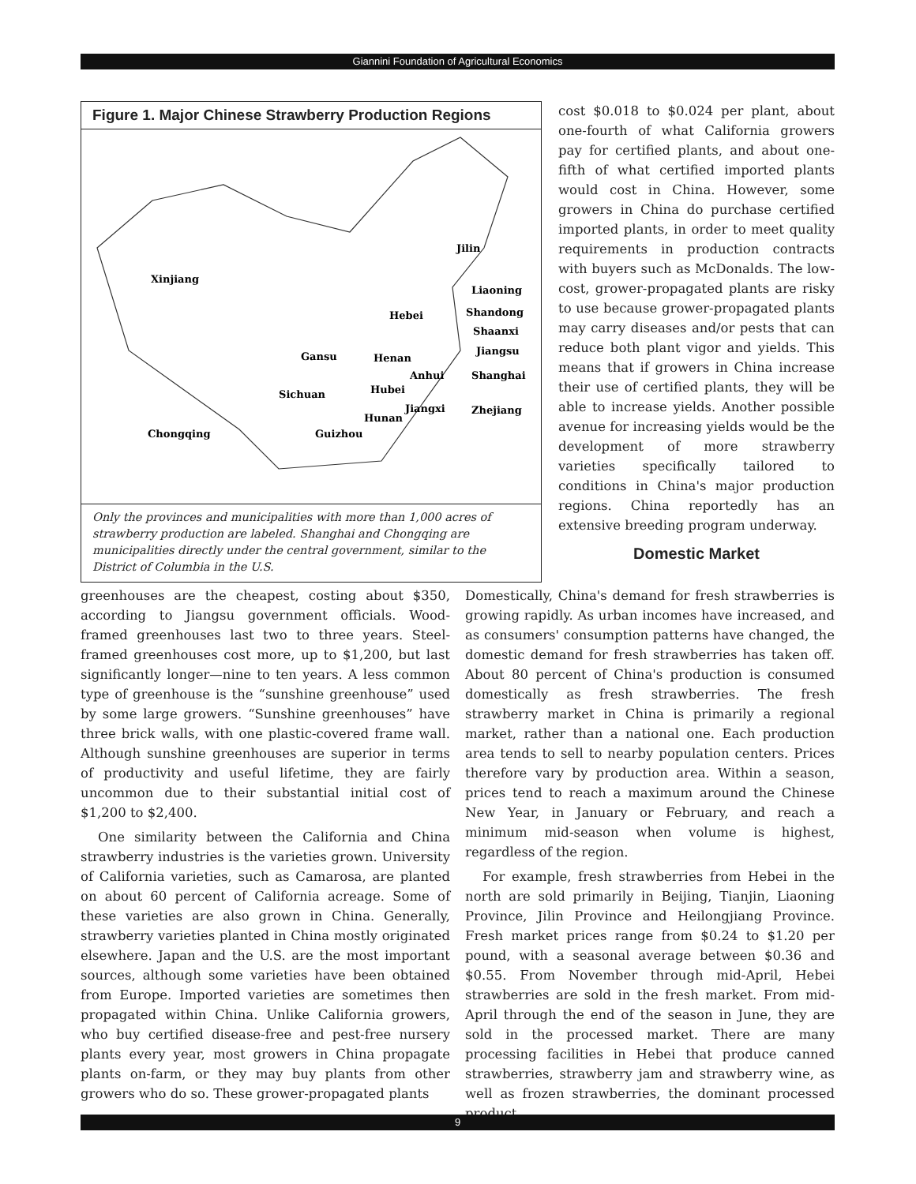Giannini Foundation of Agricultural Economics
Figure 1. Major Chinese Strawberry Production Regions
Xinjiang
Jilin
Liaoning
Shandong
Shaanxi
Jiangsu
Shanghai
Zhejiang
Hebei
Gansu
Henan
Anhui
Hubei
Sichuan
Jiangxi
Hunan
Chongqing
Guizhou
Only the provinces and municipalities with more than 1,000 acres of strawberry production are labeled. Shanghai and Chongqing are municipalities directly under the central government, similar to the District of Columbia in the U.S.
cost $0.018 to $0.024 per plant, about one-fourth of what California growers pay for certified plants, and about one-fifth of what certified imported plants would cost in China. However, some growers in China do purchase certified imported plants, in order to meet quality requirements in production contracts with buyers such as McDonalds. The low-cost, grower-propagated plants are risky to use because grower-propagated plants may carry diseases and/or pests that can reduce both plant vigor and yields. This means that if growers in China increase their use of certified plants, they will be able to increase yields. Another possible avenue for increasing yields would be the development of more strawberry varieties specifically tailored to conditions in China's major production regions. China reportedly has an extensive breeding program underway.
Domestic Market
greenhouses are the cheapest, costing about $350, according to Jiangsu government officials. Wood-framed greenhouses last two to three years. Steel-framed greenhouses cost more, up to $1,200, but last significantly longer—nine to ten years. A less common type of greenhouse is the “sunshine greenhouse” used by some large growers. “Sunshine greenhouses” have three brick walls, with one plastic-covered frame wall. Although sunshine greenhouses are superior in terms of productivity and useful lifetime, they are fairly uncommon due to their substantial initial cost of $1,200 to $2,400.
One similarity between the California and China strawberry industries is the varieties grown. University of California varieties, such as Camarosa, are planted on about 60 percent of California acreage. Some of these varieties are also grown in China. Generally, strawberry varieties planted in China mostly originated elsewhere. Japan and the U.S. are the most important sources, although some varieties have been obtained from Europe. Imported varieties are sometimes then propagated within China. Unlike California growers, who buy certified disease-free and pest-free nursery plants every year, most growers in China propagate plants on-farm, or they may buy plants from other growers who do so. These grower-propagated plants
Domestically, China's demand for fresh strawberries is growing rapidly. As urban incomes have increased, and as consumers' consumption patterns have changed, the domestic demand for fresh strawberries has taken off. About 80 percent of China's production is consumed domestically as fresh strawberries. The fresh strawberry market in China is primarily a regional market, rather than a national one. Each production area tends to sell to nearby population centers. Prices therefore vary by production area. Within a season, prices tend to reach a maximum around the Chinese New Year, in January or February, and reach a minimum mid-season when volume is highest, regardless of the region.
For example, fresh strawberries from Hebei in the north are sold primarily in Beijing, Tianjin, Liaoning Province, Jilin Province and Heilongjiang Province. Fresh market prices range from $0.24 to $1.20 per pound, with a seasonal average between $0.36 and $0.55. From November through mid-April, Hebei strawberries are sold in the fresh market. From mid-April through the end of the season in June, they are sold in the processed market. There are many processing facilities in Hebei that produce canned strawberries, strawberry jam and strawberry wine, as well as frozen strawberries, the dominant processed product.
9